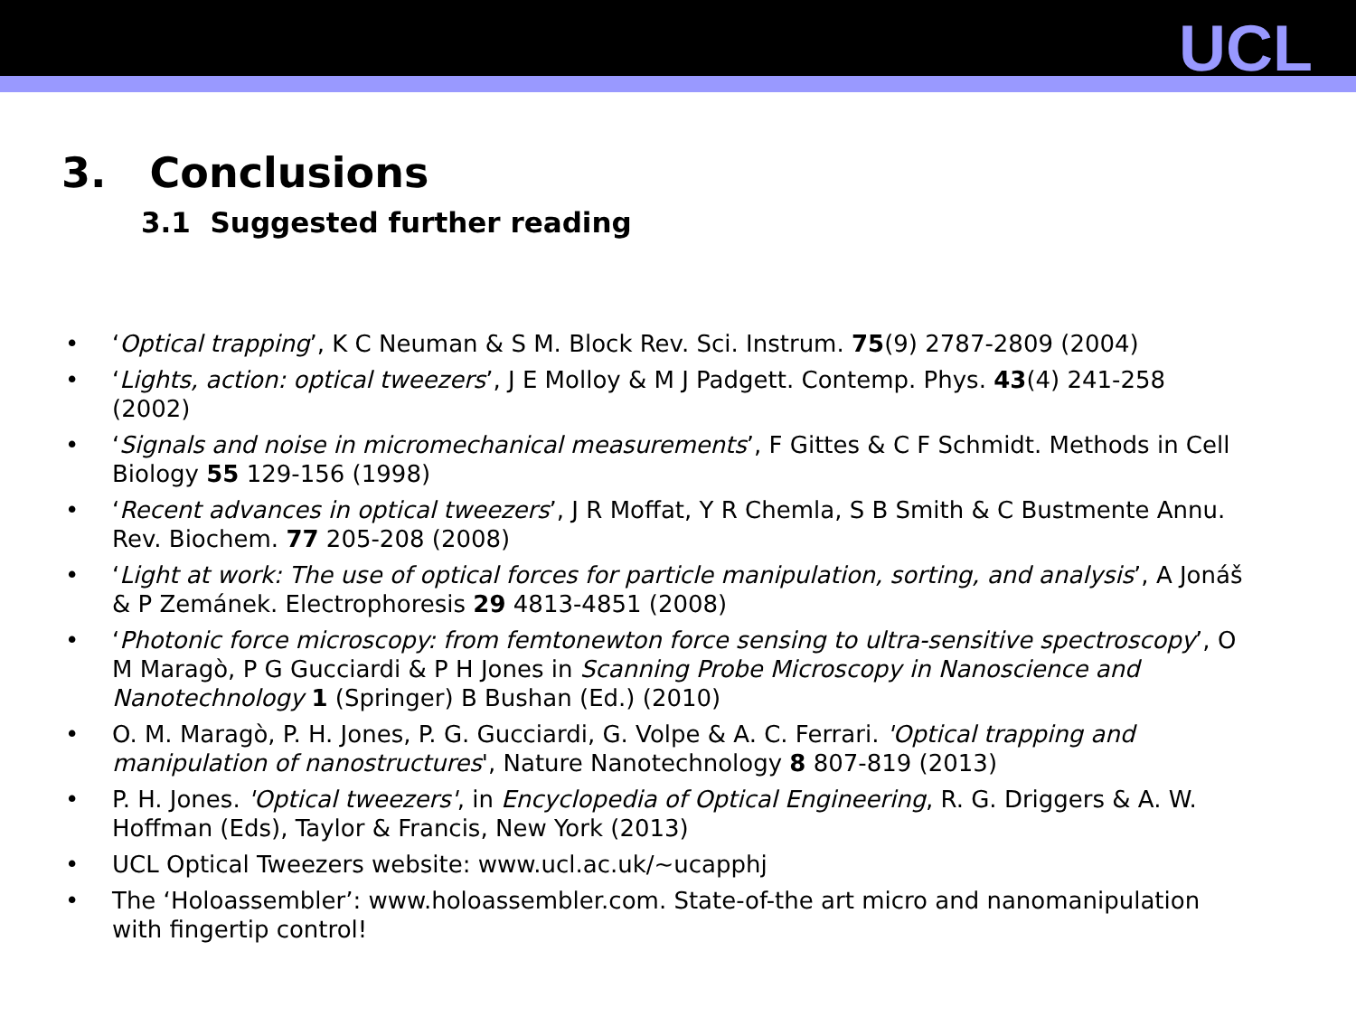UCL
3. Conclusions
3.1 Suggested further reading
• ‘Optical trapping’, K C Neuman & S M. Block Rev. Sci. Instrum. 75(9) 2787-2809 (2004)
• ‘Lights, action: optical tweezers’, J E Molloy & M J Padgett. Contemp. Phys. 43(4) 241-258 (2002)
• ‘Signals and noise in micromechanical measurements’, F Gittes & C F Schmidt. Methods in Cell Biology 55 129-156 (1998)
• ‘Recent advances in optical tweezers’, J R Moffat, Y R Chemla, S B Smith & C Bustmente Annu. Rev. Biochem. 77 205-208 (2008)
• ‘Light at work: The use of optical forces for particle manipulation, sorting, and analysis’, A Jonáš & P Zemánek. Electrophoresis 29 4813-4851 (2008)
• ‘Photonic force microscopy: from femtonewton force sensing to ultra-sensitive spectroscopy’, O M Maragò, P G Gucciardi & P H Jones in Scanning Probe Microscopy in Nanoscience and Nanotechnology 1 (Springer) B Bushan (Ed.) (2010)
• O. M. Maragò, P. H. Jones, P. G. Gucciardi, G. Volpe & A. C. Ferrari. 'Optical trapping and manipulation of nanostructures', Nature Nanotechnology 8 807-819 (2013)
• P. H. Jones. 'Optical tweezers', in Encyclopedia of Optical Engineering, R. G. Driggers & A. W. Hoffman (Eds), Taylor & Francis, New York (2013)
• UCL Optical Tweezers website: www.ucl.ac.uk/~ucapphj
• The ‘Holoassembler’: www.holoassembler.com. State-of-the art micro and nanomanipulation with fingertip control!